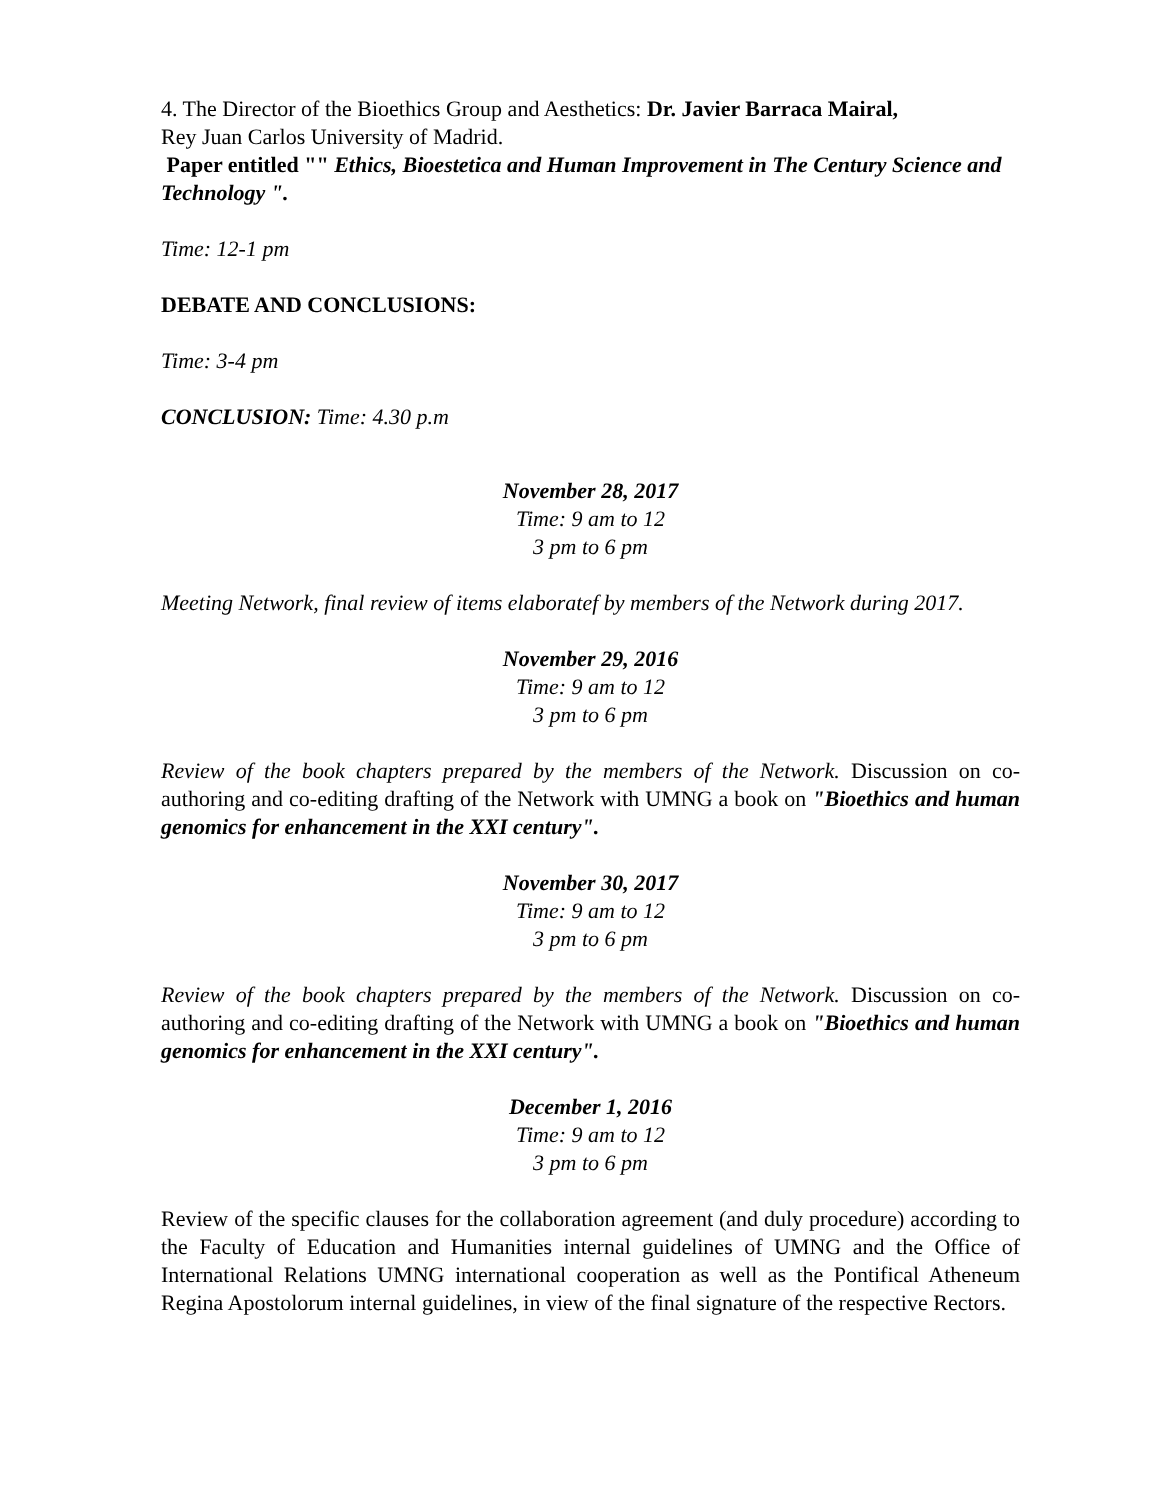4. The Director of the Bioethics Group and Aesthetics: Dr. Javier Barraca Mairal,
Rey Juan Carlos University of Madrid.
Paper entitled "" Ethics, Bioestetica and Human Improvement in The Century Science and Technology ".
Time: 12-1 pm
DEBATE AND CONCLUSIONS:
Time: 3-4 pm
CONCLUSION: Time: 4.30 p.m
November 28, 2017
Time: 9 am to 12
3 pm to 6 pm
Meeting Network, final review of items elaboratef by members of the Network during 2017.
November 29, 2016
Time: 9 am to 12
3 pm to 6 pm
Review of the book chapters prepared by the members of the Network. Discussion on co-authoring and co-editing drafting of the Network with UMNG a book on "Bioethics and human genomics for enhancement in the XXI century".
November 30, 2017
Time: 9 am to 12
3 pm to 6 pm
Review of the book chapters prepared by the members of the Network. Discussion on co-authoring and co-editing drafting of the Network with UMNG a book on "Bioethics and human genomics for enhancement in the XXI century".
December 1, 2016
Time: 9 am to 12
3 pm to 6 pm
Review of the specific clauses for the collaboration agreement (and duly procedure) according to the Faculty of Education and Humanities internal guidelines of UMNG and the Office of International Relations UMNG international cooperation as well as the Pontifical Atheneum Regina Apostolorum internal guidelines, in view of the final signature of the respective Rectors.